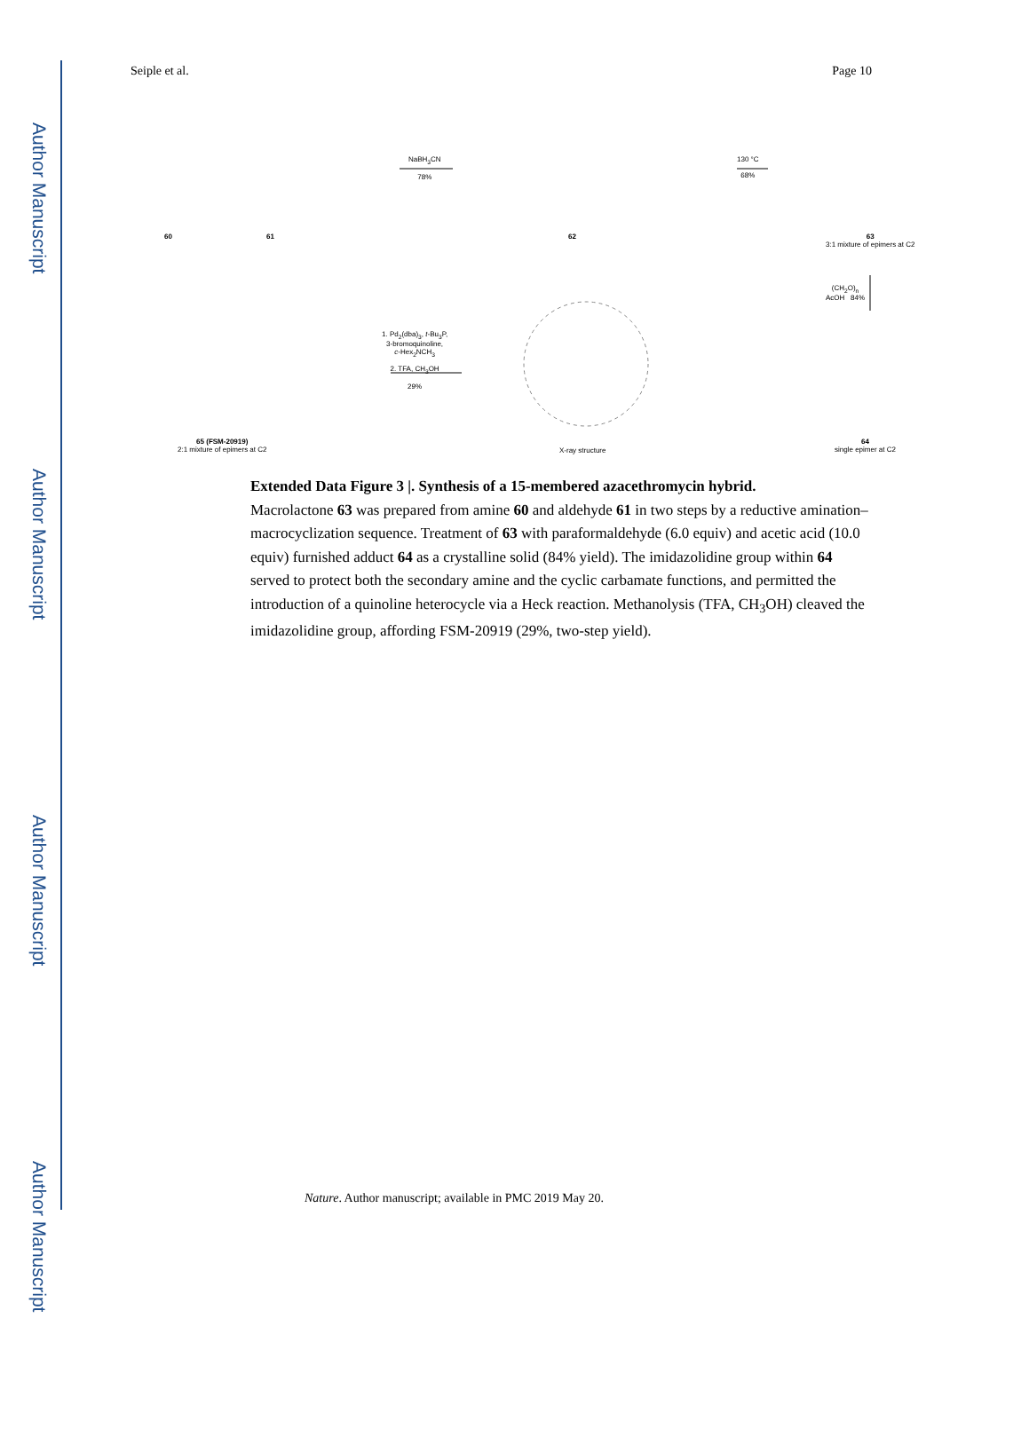Author Manuscript
Author Manuscript
Author Manuscript
Author Manuscript
Seiple et al. Page 10
60 61
NaBH<sub>3</sub>CN
78%
62
130 °C
68%
63
3:1 mixture of epimers at C2
(CH<sub>2</sub>O)<sub>n</sub>
AcOH 84%
1. Pd<sub>2</sub>(dba)<sub>3</sub>, t-Bu<sub>3</sub>P,
3-bromoquinoline,
c-Hex<sub>2</sub>NCH<sub>3</sub>
2. TFA, CH<sub>3</sub>OH
29%
65 (FSM-20919)
2:1 mixture of epimers at C2
X-ray structure
64
single epimer at C2
Extended Data Figure 3 |. Synthesis of a 15-membered azacethromycin hybrid.
Macrolactone 63 was prepared from amine 60 and aldehyde 61 in two steps by a reductive amination–macrocyclization sequence. Treatment of 63 with paraformaldehyde (6.0 equiv) and acetic acid (10.0 equiv) furnished adduct 64 as a crystalline solid (84% yield). The imidazolidine group within 64 served to protect both the secondary amine and the cyclic carbamate functions, and permitted the introduction of a quinoline heterocycle via a Heck reaction. Methanolysis (TFA, CH<sub>3</sub>OH) cleaved the imidazolidine group, affording FSM-20919 (29%, two-step yield).
Nature. Author manuscript; available in PMC 2019 May 20.